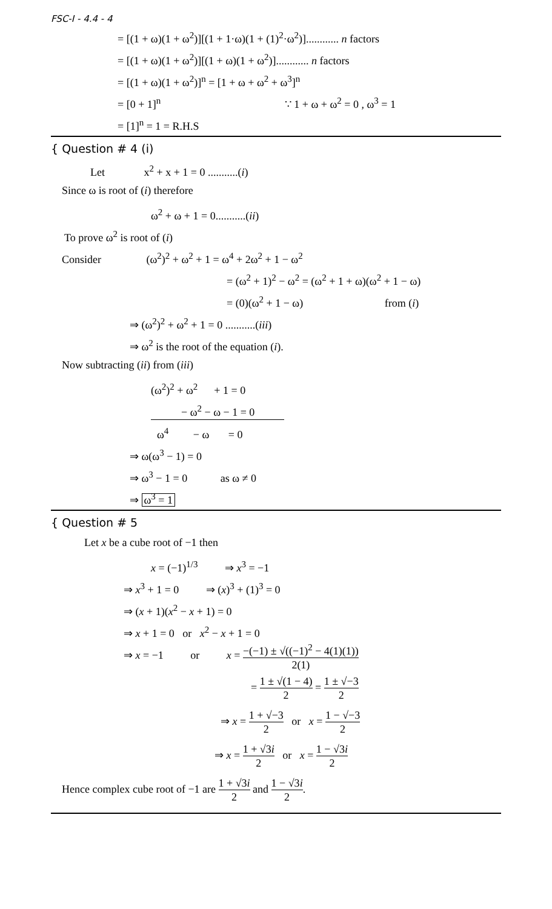FSC-I - 4.4 - 4
= [(1 + ω)(1 + ω<sup>2</sup>)][(1 + 1·ω)(1 + (1)<sup>2</sup>·ω<sup>2</sup>)]............ n factors
= [(1 + ω)(1 + ω<sup>2</sup>)][(1 + ω)(1 + ω<sup>2</sup>)]............ n factors
= [(1 + ω)(1 + ω<sup>2</sup>)]<sup>n</sup> = [1 + ω + ω<sup>2</sup> + ω<sup>3</sup>]<sup>n</sup>
= [0 + 1]<sup>n</sup> ∵ 1 + ω + ω<sup>2</sup> = 0 , ω<sup>3</sup> = 1
= [1]<sup>n</sup> = 1 = R.H.S
{ Question # 4 (i)
Let x<sup>2</sup> + x + 1 = 0 ...........(i)
Since ω is root of (i) therefore
ω<sup>2</sup> + ω + 1 = 0...........(ii)
To prove ω<sup>2</sup> is root of (i)
Consider (ω<sup>2</sup>)<sup>2</sup> + ω<sup>2</sup> + 1 = ω<sup>4</sup> + 2ω<sup>2</sup> + 1 − ω<sup>2</sup>
= (ω<sup>2</sup> + 1)<sup>2</sup> − ω<sup>2</sup> = (ω<sup>2</sup> + 1 + ω)(ω<sup>2</sup> + 1 − ω)
= (0)(ω<sup>2</sup> + 1 − ω) from (i)
⇒ (ω<sup>2</sup>)<sup>2</sup> + ω<sup>2</sup> + 1 = 0 ...........(iii)
⇒ ω<sup>2</sup> is the root of the equation (i).
Now subtracting (ii) from (iii)
(ω<sup>2</sup>)<sup>2</sup> + ω<sup>2</sup> + 1 = 0
− ω<sup>2</sup> − ω − 1 = 0
ω<sup>4</sup> − ω = 0
⇒ ω(ω<sup>3</sup> − 1) = 0
⇒ ω<sup>3</sup> − 1 = 0 as ω ≠ 0
⇒ ω<sup>3</sup> = 1
{ Question # 5
Let x be a cube root of −1 then
x = (−1)<sup>1/3</sup> ⇒ x<sup>3</sup> = −1
⇒ x<sup>3</sup> + 1 = 0 ⇒ (x)<sup>3</sup> + (1)<sup>3</sup> = 0
⇒ (x + 1)(x<sup>2</sup> − x + 1) = 0
⇒ x + 1 = 0 or x<sup>2</sup> − x + 1 = 0
⇒ x = −1 or x = −(−1) ± √((−1)<sup>2</sup> − 4(1)(1)) 2(1)
= 1 ± √(1 − 4) 2 = 1 ± √−3 2
⇒ x = 1 + √−3 2 or x = 1 − √−3 2
⇒ x = 1 + √3i 2 or x = 1 − √3i 2
Hence complex cube root of −1 are 1 + √3i 2 and 1 − √3i 2.